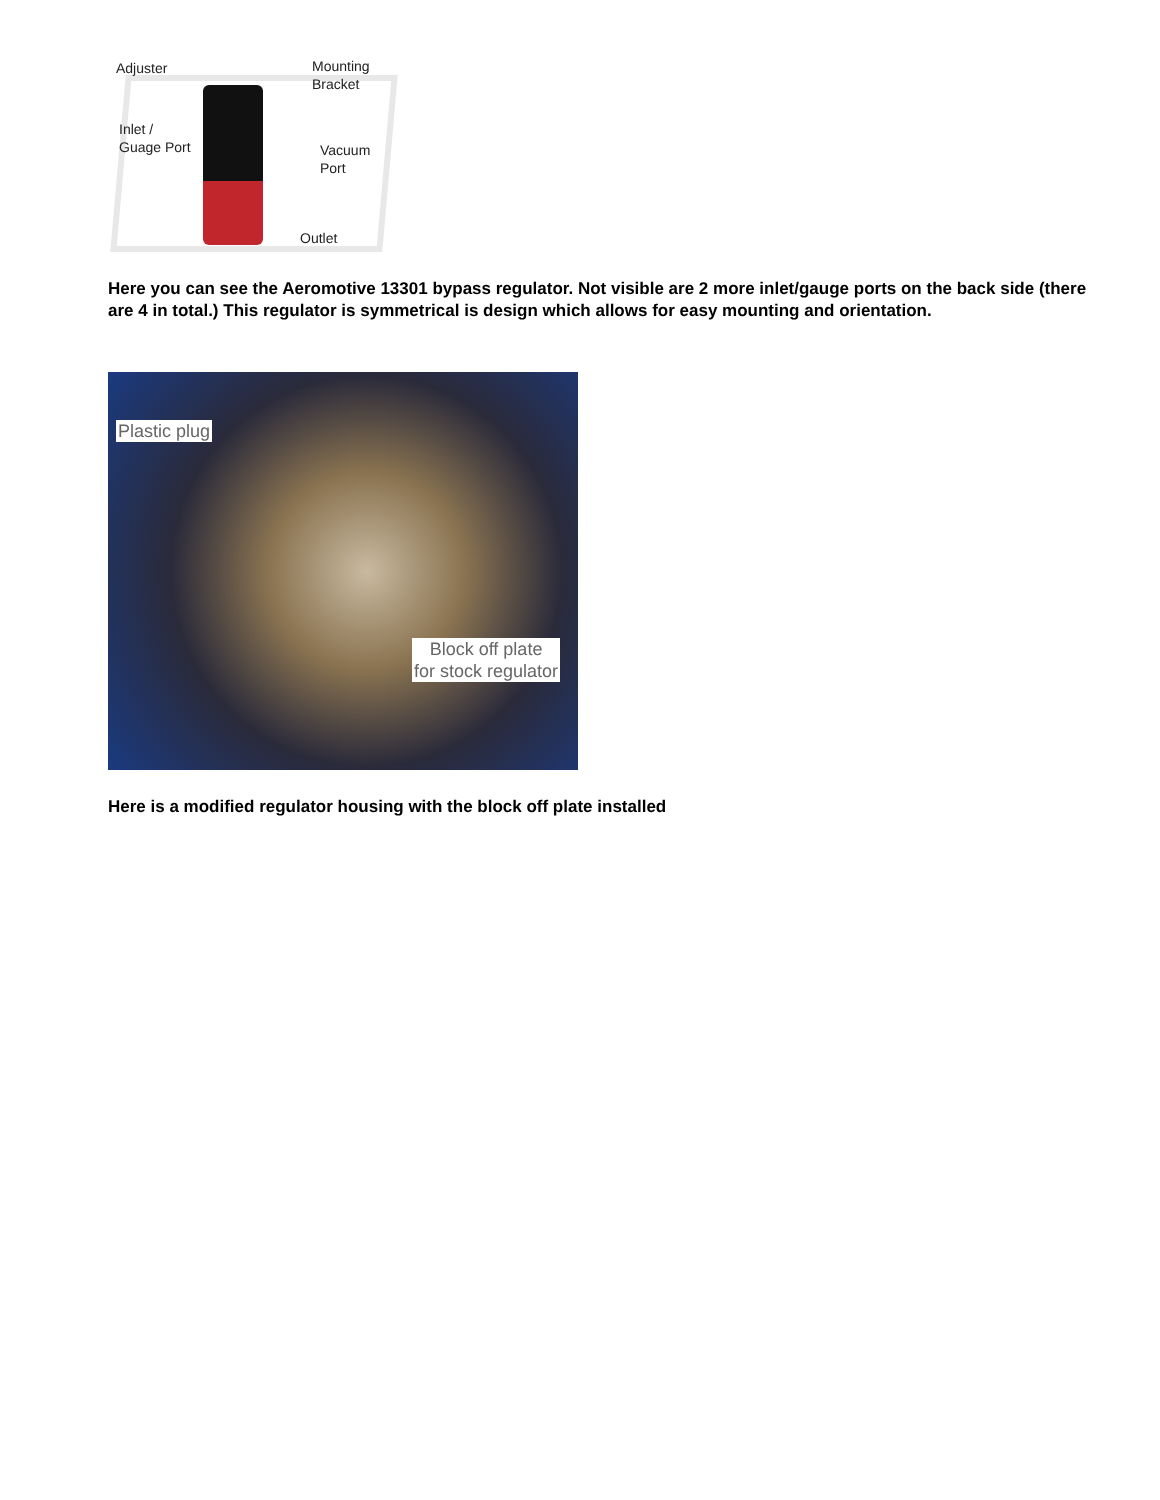Adjuster
Mounting
Bracket
Inlet /
Guage Port
Vacuum
Port
Outlet
Here you can see the Aeromotive 13301 bypass regulator. Not visible are 2 more inlet/gauge ports on the back side (there are 4 in total.) This regulator is symmetrical is design which allows for easy mounting and orientation.
Plastic plug
Block off plate
for stock regulator
Here is a modified regulator housing with the block off plate installed